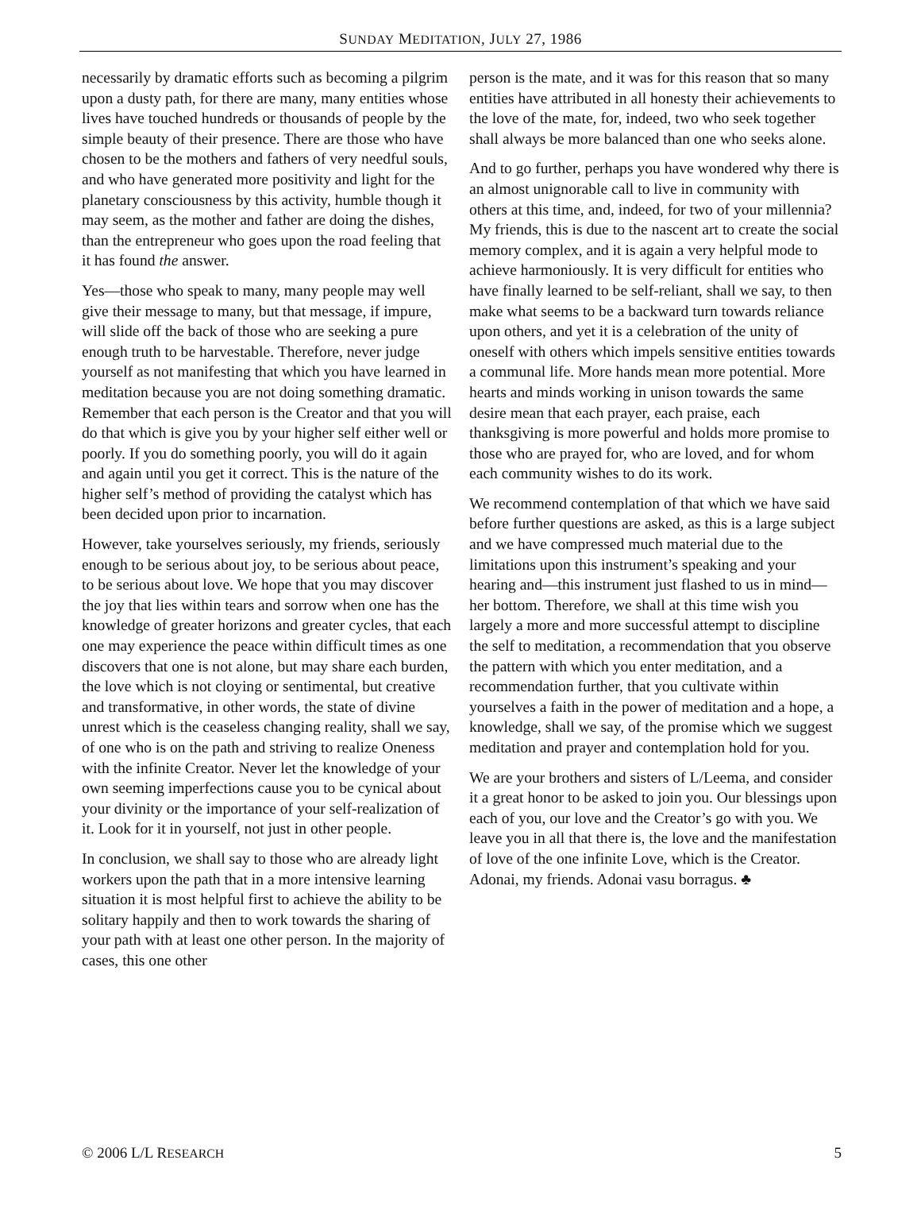SUNDAY MEDITATION, JULY 27, 1986
necessarily by dramatic efforts such as becoming a pilgrim upon a dusty path, for there are many, many entities whose lives have touched hundreds or thousands of people by the simple beauty of their presence. There are those who have chosen to be the mothers and fathers of very needful souls, and who have generated more positivity and light for the planetary consciousness by this activity, humble though it may seem, as the mother and father are doing the dishes, than the entrepreneur who goes upon the road feeling that it has found the answer.
Yes—those who speak to many, many people may well give their message to many, but that message, if impure, will slide off the back of those who are seeking a pure enough truth to be harvestable. Therefore, never judge yourself as not manifesting that which you have learned in meditation because you are not doing something dramatic. Remember that each person is the Creator and that you will do that which is give you by your higher self either well or poorly. If you do something poorly, you will do it again and again until you get it correct. This is the nature of the higher self’s method of providing the catalyst which has been decided upon prior to incarnation.
However, take yourselves seriously, my friends, seriously enough to be serious about joy, to be serious about peace, to be serious about love. We hope that you may discover the joy that lies within tears and sorrow when one has the knowledge of greater horizons and greater cycles, that each one may experience the peace within difficult times as one discovers that one is not alone, but may share each burden, the love which is not cloying or sentimental, but creative and transformative, in other words, the state of divine unrest which is the ceaseless changing reality, shall we say, of one who is on the path and striving to realize Oneness with the infinite Creator. Never let the knowledge of your own seeming imperfections cause you to be cynical about your divinity or the importance of your self-realization of it. Look for it in yourself, not just in other people.
In conclusion, we shall say to those who are already light workers upon the path that in a more intensive learning situation it is most helpful first to achieve the ability to be solitary happily and then to work towards the sharing of your path with at least one other person. In the majority of cases, this one other
person is the mate, and it was for this reason that so many entities have attributed in all honesty their achievements to the love of the mate, for, indeed, two who seek together shall always be more balanced than one who seeks alone.
And to go further, perhaps you have wondered why there is an almost unignorable call to live in community with others at this time, and, indeed, for two of your millennia? My friends, this is due to the nascent art to create the social memory complex, and it is again a very helpful mode to achieve harmoniously. It is very difficult for entities who have finally learned to be self-reliant, shall we say, to then make what seems to be a backward turn towards reliance upon others, and yet it is a celebration of the unity of oneself with others which impels sensitive entities towards a communal life. More hands mean more potential. More hearts and minds working in unison towards the same desire mean that each prayer, each praise, each thanksgiving is more powerful and holds more promise to those who are prayed for, who are loved, and for whom each community wishes to do its work.
We recommend contemplation of that which we have said before further questions are asked, as this is a large subject and we have compressed much material due to the limitations upon this instrument’s speaking and your hearing and—this instrument just flashed to us in mind—her bottom. Therefore, we shall at this time wish you largely a more and more successful attempt to discipline the self to meditation, a recommendation that you observe the pattern with which you enter meditation, and a recommendation further, that you cultivate within yourselves a faith in the power of meditation and a hope, a knowledge, shall we say, of the promise which we suggest meditation and prayer and contemplation hold for you.
We are your brothers and sisters of L/Leema, and consider it a great honor to be asked to join you. Our blessings upon each of you, our love and the Creator’s go with you. We leave you in all that there is, the love and the manifestation of love of the one infinite Love, which is the Creator. Adonai, my friends. Adonai vasu borragus. ♣
© 2006 L/L RESEARCH 5